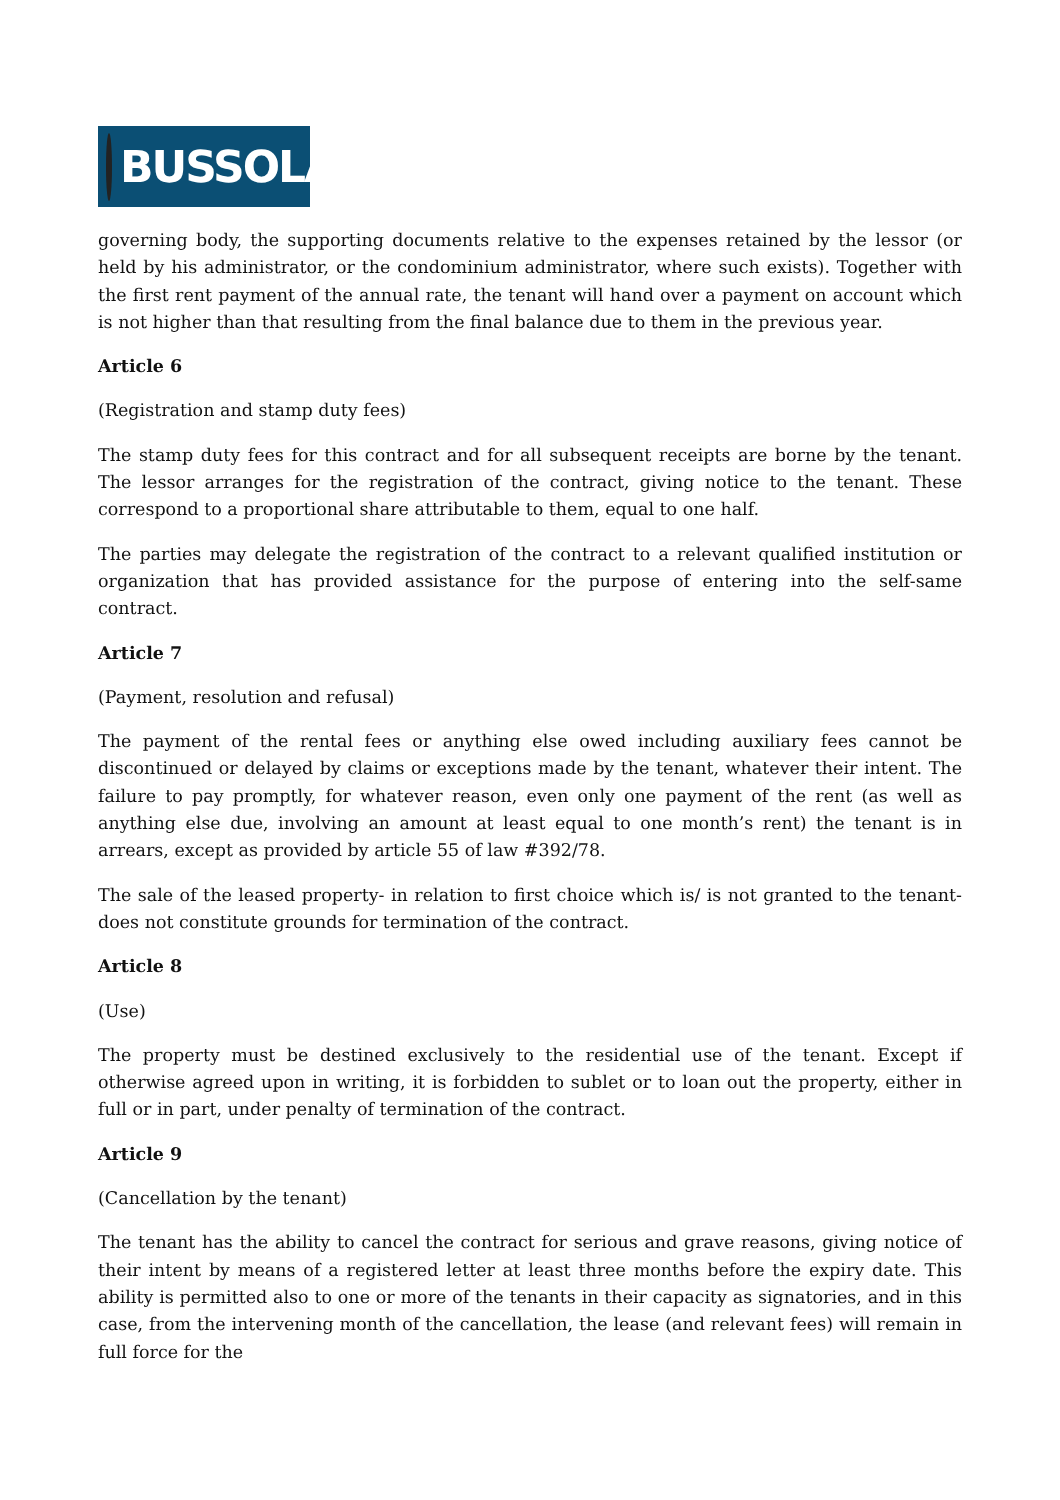BUSSOLA
governing body, the supporting documents relative to the expenses retained by the lessor (or held by his administrator, or the condominium administrator, where such exists). Together with the first rent payment of the annual rate, the tenant will hand over a payment on account which is not higher than that resulting from the final balance due to them in the previous year.
Article 6
(Registration and stamp duty fees)
The stamp duty fees for this contract and for all subsequent receipts are borne by the tenant. The lessor arranges for the registration of the contract, giving notice to the tenant. These correspond to a proportional share attributable to them, equal to one half.
The parties may delegate the registration of the contract to a relevant qualified institution or organization that has provided assistance for the purpose of entering into the self-same contract.
Article 7
(Payment, resolution and refusal)
The payment of the rental fees or anything else owed including auxiliary fees cannot be discontinued or delayed by claims or exceptions made by the tenant, whatever their intent. The failure to pay promptly, for whatever reason, even only one payment of the rent (as well as anything else due, involving an amount at least equal to one month’s rent) the tenant is in arrears, except as provided by article 55 of law #392/78.
The sale of the leased property- in relation to first choice which is/ is not granted to the tenant- does not constitute grounds for termination of the contract.
Article 8
(Use)
The property must be destined exclusively to the residential use of the tenant. Except if otherwise agreed upon in writing, it is forbidden to sublet or to loan out the property, either in full or in part, under penalty of termination of the contract.
Article 9
(Cancellation by the tenant)
The tenant has the ability to cancel the contract for serious and grave reasons, giving notice of their intent by means of a registered letter at least three months before the expiry date. This ability is permitted also to one or more of the tenants in their capacity as signatories, and in this case, from the intervening month of the cancellation, the lease (and relevant fees) will remain in full force for the